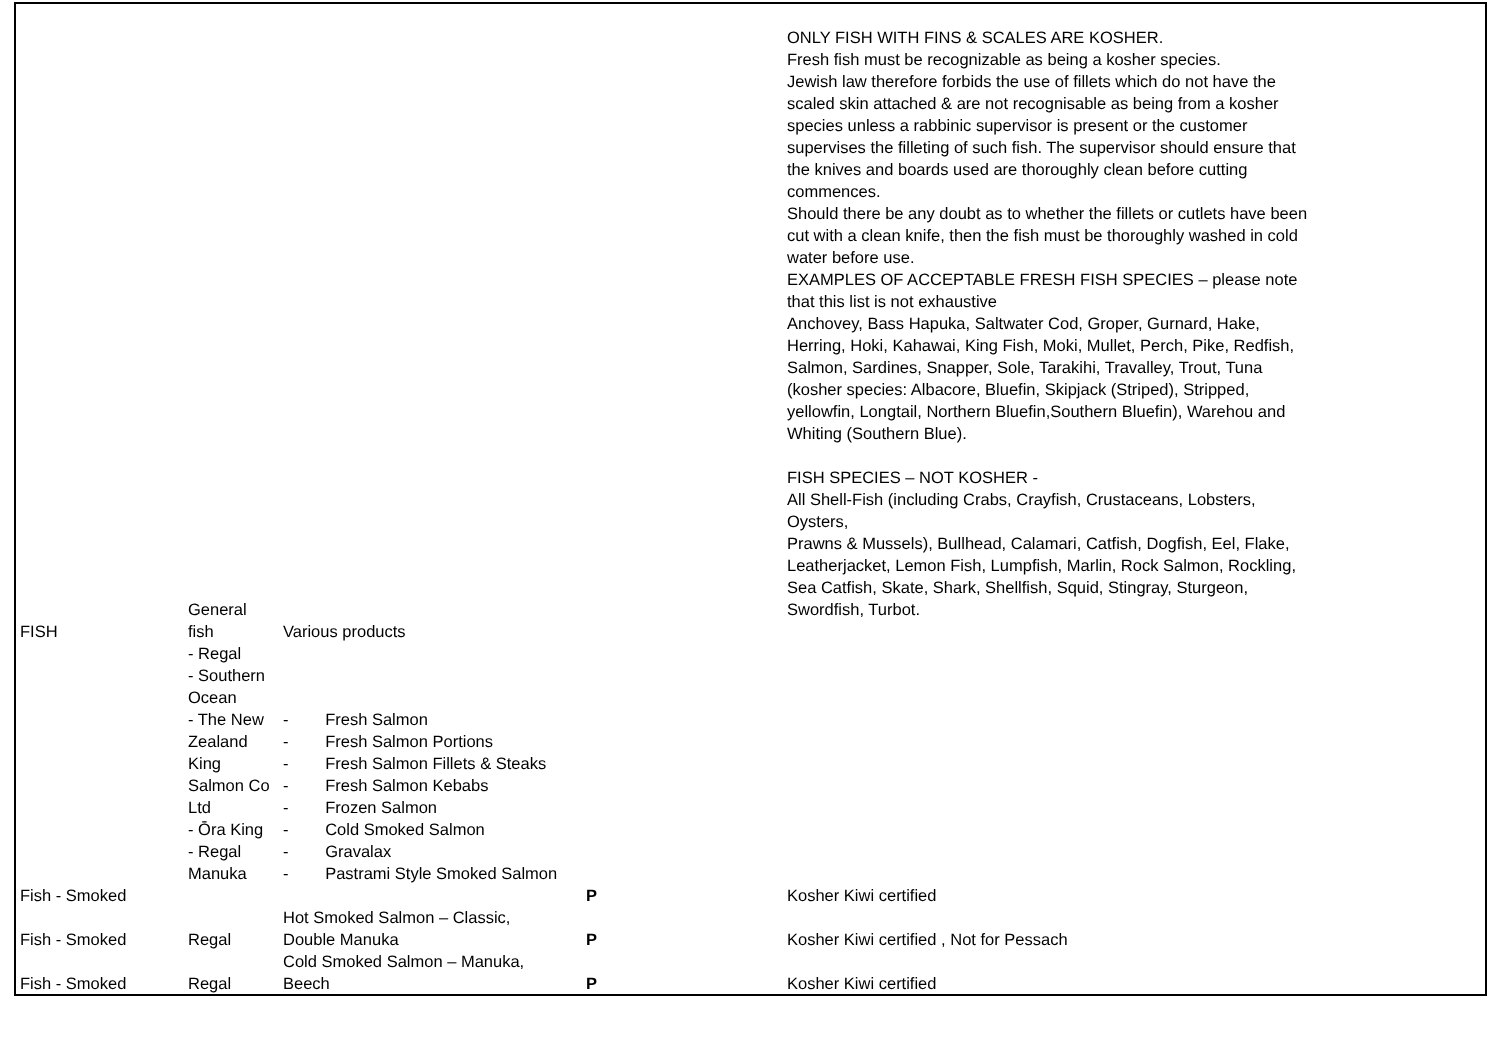| FISH | General fish | Various products | | ONLY FISH WITH FINS & SCALES ARE KOSHER. Fresh fish must be recognizable as being a kosher species. Jewish law therefore forbids the use of fillets which do not have the scaled skin attached & are not recognisable as being from a kosher species unless a rabbinic supervisor is present or the customer supervises the filleting of such fish. The supervisor should ensure that the knives and boards used are thoroughly clean before cutting commences. Should there be any doubt as to whether the fillets or cutlets have been cut with a clean knife, then the fish must be thoroughly washed in cold water before use. EXAMPLES OF ACCEPTABLE FRESH FISH SPECIES – please note that this list is not exhaustive Anchovey, Bass Hapuka, Saltwater Cod, Groper, Gurnard, Hake, Herring, Hoki, Kahawai, King Fish, Moki, Mullet, Perch, Pike, Redfish, Salmon, Sardines, Snapper, Sole, Tarakihi, Travalley, Trout, Tuna (kosher species: Albacore, Bluefin, Skipjack (Striped), Stripped, yellowfin, Longtail, Northern Bluefin,Southern Bluefin), Warehou and Whiting (Southern Blue). FISH SPECIES – NOT KOSHER - All Shell-Fish (including Crabs, Crayfish, Crustaceans, Lobsters, Oysters, Prawns & Mussels), Bullhead, Calamari, Catfish, Dogfish, Eel, Flake, Leatherjacket, Lemon Fish, Lumpfish, Marlin, Rock Salmon, Rockling, Sea Catfish, Skate, Shark, Shellfish, Squid, Stingray, Sturgeon, Swordfish, Turbot. |
| | - Regal - Southern Ocean - The New Zealand King Salmon Co Ltd - Ōra King - Regal Manuka | - Fresh Salmon - Fresh Salmon Portions - Fresh Salmon Fillets & Steaks - Fresh Salmon Kebabs - Frozen Salmon - Cold Smoked Salmon - Gravalax - Pastrami Style Smoked Salmon | | |
| Fish - Smoked | | | P | Kosher Kiwi certified |
| Fish - Smoked | Regal | Hot Smoked Salmon – Classic, Double Manuka | P | Kosher Kiwi certified , Not for Pessach |
| Fish - Smoked | Regal | Cold Smoked Salmon – Manuka, Beech | P | Kosher Kiwi certified |